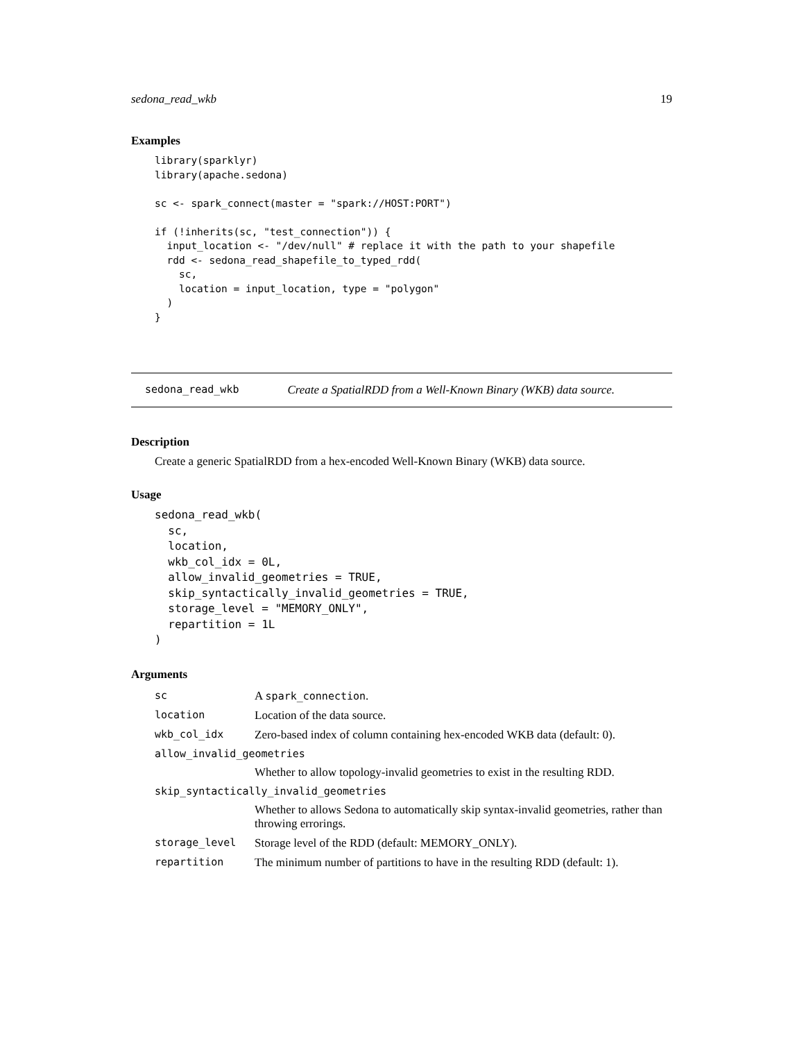sedona_read_wkb 19
Examples
library(sparklyr)
library(apache.sedona)

sc <- spark_connect(master = "spark://HOST:PORT")

if (!inherits(sc, "test_connection")) {
  input_location <- "/dev/null" # replace it with the path to your shapefile
  rdd <- sedona_read_shapefile_to_typed_rdd(
    sc,
    location = input_location, type = "polygon"
  )
}
sedona_read_wkb Create a SpatialRDD from a Well-Known Binary (WKB) data source.
Description
Create a generic SpatialRDD from a hex-encoded Well-Known Binary (WKB) data source.
Usage
sedona_read_wkb(
  sc,
  location,
  wkb_col_idx = 0L,
  allow_invalid_geometries = TRUE,
  skip_syntactically_invalid_geometries = TRUE,
  storage_level = "MEMORY_ONLY",
  repartition = 1L
)
Arguments
| sc | A spark_connection . |
| location | Location of the data source. |
| wkb_col_idx | Zero-based index of column containing hex-encoded WKB data (default: 0). |
| allow_invalid_geometries | |
| | Whether to allow topology-invalid geometries to exist in the resulting RDD. |
| skip_syntactically_invalid_geometries | |
| | Whether to allows Sedona to automatically skip syntax-invalid geometries, rather than throwing errorings. |
| storage_level | Storage level of the RDD (default: MEMORY_ONLY). |
| repartition | The minimum number of partitions to have in the resulting RDD (default: 1). |